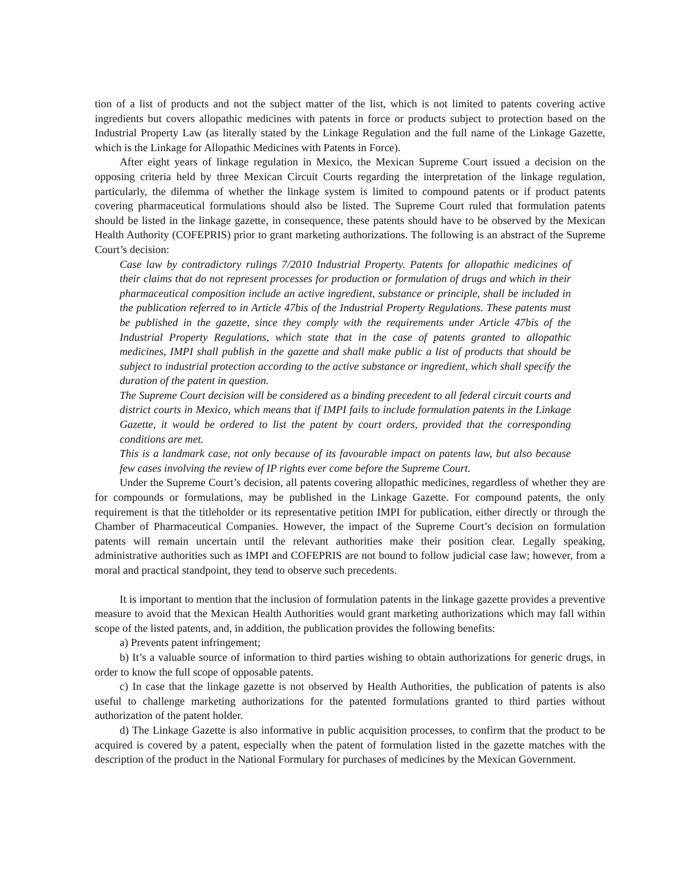tion of a list of products and not the subject matter of the list, which is not limited to patents covering active ingredients but covers allopathic medicines with patents in force or products subject to protection based on the Industrial Property Law (as literally stated by the Linkage Regulation and the full name of the Linkage Gazette, which is the Linkage for Allopathic Medicines with Patents in Force).
After eight years of linkage regulation in Mexico, the Mexican Supreme Court issued a decision on the opposing criteria held by three Mexican Circuit Courts regarding the interpretation of the linkage regulation, particularly, the dilemma of whether the linkage system is limited to compound patents or if product patents covering pharmaceutical formulations should also be listed. The Supreme Court ruled that formulation patents should be listed in the linkage gazette, in consequence, these patents should have to be observed by the Mexican Health Authority (COFEPRIS) prior to grant marketing authorizations. The following is an abstract of the Supreme Court’s decision:
Case law by contradictory rulings 7/2010 Industrial Property. Patents for allopathic medicines of their claims that do not represent processes for production or formulation of drugs and which in their pharmaceutical composition include an active ingredient, substance or principle, shall be included in the publication referred to in Article 47bis of the Industrial Property Regulations. These patents must be published in the gazette, since they comply with the requirements under Article 47bis of the Industrial Property Regulations, which state that in the case of patents granted to allopathic medicines, IMPI shall publish in the gazette and shall make public a list of products that should be subject to industrial protection according to the active substance or ingredient, which shall specify the duration of the patent in question.
The Supreme Court decision will be considered as a binding precedent to all federal circuit courts and district courts in Mexico, which means that if IMPI fails to include formulation patents in the Linkage Gazette, it would be ordered to list the patent by court orders, provided that the corresponding conditions are met.
This is a landmark case, not only because of its favourable impact on patents law, but also because few cases involving the review of IP rights ever come before the Supreme Court.
Under the Supreme Court’s decision, all patents covering allopathic medicines, regardless of whether they are for compounds or formulations, may be published in the Linkage Gazette. For compound patents, the only requirement is that the titleholder or its representative petition IMPI for publication, either directly or through the Chamber of Pharmaceutical Companies. However, the impact of the Supreme Court’s decision on formulation patents will remain uncertain until the relevant authorities make their position clear. Legally speaking, administrative authorities such as IMPI and COFEPRIS are not bound to follow judicial case law; however, from a moral and practical standpoint, they tend to observe such precedents.
It is important to mention that the inclusion of formulation patents in the linkage gazette provides a preventive measure to avoid that the Mexican Health Authorities would grant marketing authorizations which may fall within scope of the listed patents, and, in addition, the publication provides the following benefits:
a) Prevents patent infringement;
b) It’s a valuable source of information to third parties wishing to obtain authorizations for generic drugs, in order to know the full scope of opposable patents.
c) In case that the linkage gazette is not observed by Health Authorities, the publication of patents is also useful to challenge marketing authorizations for the patented formulations granted to third parties without authorization of the patent holder.
d) The Linkage Gazette is also informative in public acquisition processes, to confirm that the product to be acquired is covered by a patent, especially when the patent of formulation listed in the gazette matches with the description of the product in the National Formulary for purchases of medicines by the Mexican Government.